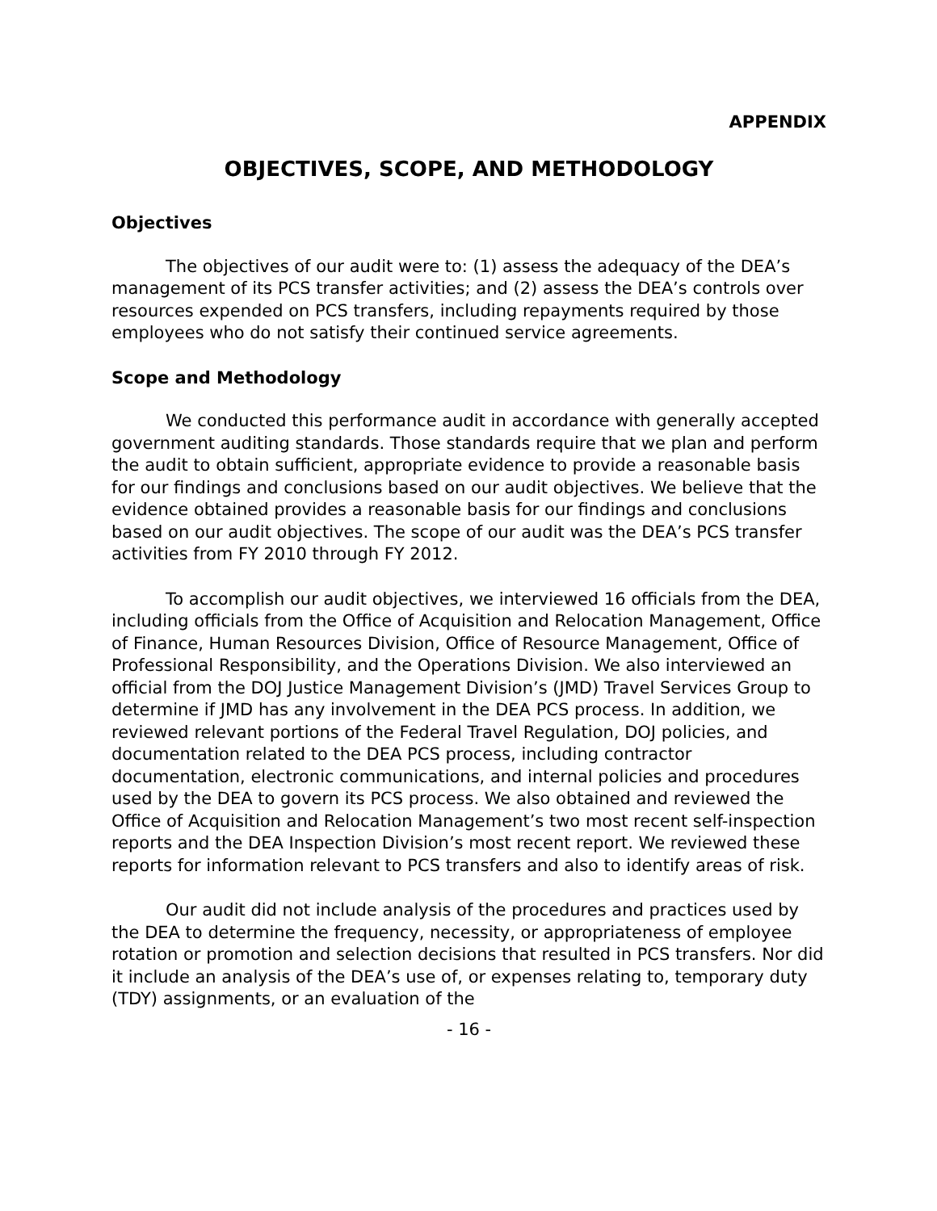APPENDIX
OBJECTIVES, SCOPE, AND METHODOLOGY
Objectives
The objectives of our audit were to: (1) assess the adequacy of the DEA’s management of its PCS transfer activities; and (2) assess the DEA’s controls over resources expended on PCS transfers, including repayments required by those employees who do not satisfy their continued service agreements.
Scope and Methodology
We conducted this performance audit in accordance with generally accepted government auditing standards. Those standards require that we plan and perform the audit to obtain sufficient, appropriate evidence to provide a reasonable basis for our findings and conclusions based on our audit objectives. We believe that the evidence obtained provides a reasonable basis for our findings and conclusions based on our audit objectives. The scope of our audit was the DEA’s PCS transfer activities from FY 2010 through FY 2012.
To accomplish our audit objectives, we interviewed 16 officials from the DEA, including officials from the Office of Acquisition and Relocation Management, Office of Finance, Human Resources Division, Office of Resource Management, Office of Professional Responsibility, and the Operations Division. We also interviewed an official from the DOJ Justice Management Division’s (JMD) Travel Services Group to determine if JMD has any involvement in the DEA PCS process. In addition, we reviewed relevant portions of the Federal Travel Regulation, DOJ policies, and documentation related to the DEA PCS process, including contractor documentation, electronic communications, and internal policies and procedures used by the DEA to govern its PCS process. We also obtained and reviewed the Office of Acquisition and Relocation Management’s two most recent self-inspection reports and the DEA Inspection Division’s most recent report. We reviewed these reports for information relevant to PCS transfers and also to identify areas of risk.
Our audit did not include analysis of the procedures and practices used by the DEA to determine the frequency, necessity, or appropriateness of employee rotation or promotion and selection decisions that resulted in PCS transfers. Nor did it include an analysis of the DEA’s use of, or expenses relating to, temporary duty (TDY) assignments, or an evaluation of the
- 16 -